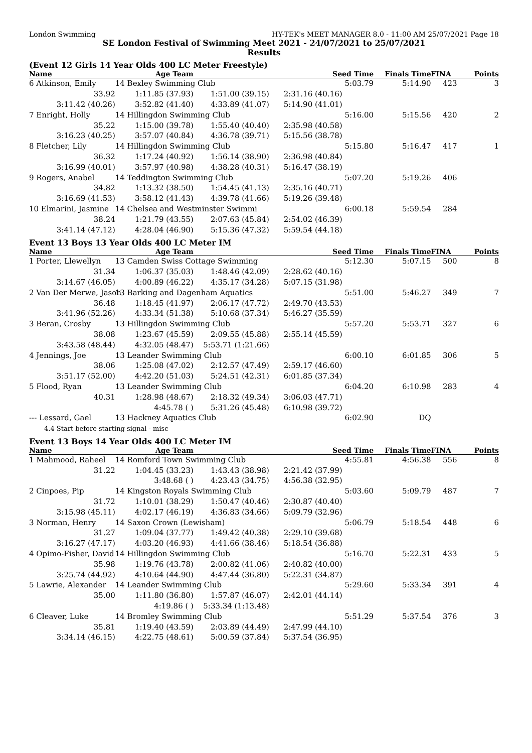London Swimming HY-TEK's MEET MANAGER 8.0 - 11:00 AM 25/07/2021 Page 18
SE London Festival of Swimming Meet 2021 - 24/07/2021 to 25/07/2021
Results
(Event 12 Girls 14 Year Olds 400 LC Meter Freestyle)
| Name | Age Team | | Seed Time | | Finals Time | FINA | Points |
| --- | --- | --- | --- | --- | --- | --- | --- |
| 6 Atkinson, Emily | 14 Bexley Swimming Club | | | 5:03.79 | 5:14.90 | 423 | 3 |
| 33.92 | 1:11.85 (37.93) | 1:51.00 (39.15) | 2:31.16 (40.16) | | | | |
| 3:11.42 (40.26) | 3:52.82 (41.40) | 4:33.89 (41.07) | 5:14.90 (41.01) | | | | |
| 7 Enright, Holly | 14 Hillingdon Swimming Club | | | 5:16.00 | 5:15.56 | 420 | 2 |
| 35.22 | 1:15.00 (39.78) | 1:55.40 (40.40) | 2:35.98 (40.58) | | | | |
| 3:16.23 (40.25) | 3:57.07 (40.84) | 4:36.78 (39.71) | 5:15.56 (38.78) | | | | |
| 8 Fletcher, Lily | 14 Hillingdon Swimming Club | | | 5:15.80 | 5:16.47 | 417 | 1 |
| 36.32 | 1:17.24 (40.92) | 1:56.14 (38.90) | 2:36.98 (40.84) | | | | |
| 3:16.99 (40.01) | 3:57.97 (40.98) | 4:38.28 (40.31) | 5:16.47 (38.19) | | | | |
| 9 Rogers, Anabel | 14 Teddington Swimming Club | | | 5:07.20 | 5:19.26 | 406 | |
| 34.82 | 1:13.32 (38.50) | 1:54.45 (41.13) | 2:35.16 (40.71) | | | | |
| 3:16.69 (41.53) | 3:58.12 (41.43) | 4:39.78 (41.66) | 5:19.26 (39.48) | | | | |
| 10 Elmarini, Jasmine | 14 Chelsea and Westminster Swimmi | | | 6:00.18 | 5:59.54 | 284 | |
| 38.24 | 1:21.79 (43.55) | 2:07.63 (45.84) | 2:54.02 (46.39) | | | | |
| 3:41.14 (47.12) | 4:28.04 (46.90) | 5:15.36 (47.32) | 5:59.54 (44.18) | | | | |
Event 13 Boys 13 Year Olds 400 LC Meter IM
| Name | Age Team | | Seed Time | | Finals Time | FINA | Points |
| --- | --- | --- | --- | --- | --- | --- | --- |
| 1 Porter, Llewellyn | 13 Camden Swiss Cottage Swimming | | | 5:12.30 | 5:07.15 | 500 | 8 |
| 31.34 | 1:06.37 (35.03) | 1:48.46 (42.09) | 2:28.62 (40.16) | | | | |
| 3:14.67 (46.05) | 4:00.89 (46.22) | 4:35.17 (34.28) | 5:07.15 (31.98) | | | | |
| 2 Van Der Merwe, Jason | 13 Barking and Dagenham Aquatics | | | 5:51.00 | 5:46.27 | 349 | 7 |
| 36.48 | 1:18.45 (41.97) | 2:06.17 (47.72) | 2:49.70 (43.53) | | | | |
| 3:41.96 (52.26) | 4:33.34 (51.38) | 5:10.68 (37.34) | 5:46.27 (35.59) | | | | |
| 3 Beran, Crosby | 13 Hillingdon Swimming Club | | | 5:57.20 | 5:53.71 | 327 | 6 |
| 38.08 | 1:23.67 (45.59) | 2:09.55 (45.88) | 2:55.14 (45.59) | | | | |
| 3:43.58 (48.44) | 4:32.05 (48.47) | 5:53.71 (1:21.66) | | | | | |
| 4 Jennings, Joe | 13 Leander Swimming Club | | | 6:00.10 | 6:01.85 | 306 | 5 |
| 38.06 | 1:25.08 (47.02) | 2:12.57 (47.49) | 2:59.17 (46.60) | | | | |
| 3:51.17 (52.00) | 4:42.20 (51.03) | 5:24.51 (42.31) | 6:01.85 (37.34) | | | | |
| 5 Flood, Ryan | 13 Leander Swimming Club | | | 6:04.20 | 6:10.98 | 283 | 4 |
| 40.31 | 1:28.98 (48.67) | 2:18.32 (49.34) | 3:06.03 (47.71) | | | | |
| | 4:45.78 ( ) | 5:31.26 (45.48) | 6:10.98 (39.72) | | | | |
| --- Lessard, Gael | 13 Hackney Aquatics Club | | | 6:02.90 | DQ | | |
| 4.4 Start before starting signal - misc | | | | | | | |
Event 13 Boys 14 Year Olds 400 LC Meter IM
| Name | Age Team | | Seed Time | | Finals Time | FINA | Points |
| --- | --- | --- | --- | --- | --- | --- | --- |
| 1 Mahmood, Raheel | 14 Romford Town Swimming Club | | | 4:55.81 | 4:56.38 | 556 | 8 |
| 31.22 | 1:04.45 (33.23) | 1:43.43 (38.98) | 2:21.42 (37.99) | | | | |
| | 3:48.68 ( ) | 4:23.43 (34.75) | 4:56.38 (32.95) | | | | |
| 2 Cinpoes, Pip | 14 Kingston Royals Swimming Club | | | 5:03.60 | 5:09.79 | 487 | 7 |
| 31.72 | 1:10.01 (38.29) | 1:50.47 (40.46) | 2:30.87 (40.40) | | | | |
| 3:15.98 (45.11) | 4:02.17 (46.19) | 4:36.83 (34.66) | 5:09.79 (32.96) | | | | |
| 3 Norman, Henry | 14 Saxon Crown (Lewisham) | | | 5:06.79 | 5:18.54 | 448 | 6 |
| 31.27 | 1:09.04 (37.77) | 1:49.42 (40.38) | 2:29.10 (39.68) | | | | |
| 3:16.27 (47.17) | 4:03.20 (46.93) | 4:41.66 (38.46) | 5:18.54 (36.88) | | | | |
| 4 Opimo-Fisher, David | 14 Hillingdon Swimming Club | | | 5:16.70 | 5:22.31 | 433 | 5 |
| 35.98 | 1:19.76 (43.78) | 2:00.82 (41.06) | 2:40.82 (40.00) | | | | |
| 3:25.74 (44.92) | 4:10.64 (44.90) | 4:47.44 (36.80) | 5:22.31 (34.87) | | | | |
| 5 Lawrie, Alexander | 14 Leander Swimming Club | | | 5:29.60 | 5:33.34 | 391 | 4 |
| 35.00 | 1:11.80 (36.80) | 1:57.87 (46.07) | 2:42.01 (44.14) | | | | |
| | 4:19.86 ( ) | 5:33.34 (1:13.48) | | | | | |
| 6 Cleaver, Luke | 14 Bromley Swimming Club | | | 5:51.29 | 5:37.54 | 376 | 3 |
| 35.81 | 1:19.40 (43.59) | 2:03.89 (44.49) | 2:47.99 (44.10) | | | | |
| 3:34.14 (46.15) | 4:22.75 (48.61) | 5:00.59 (37.84) | 5:37.54 (36.95) | | | | |